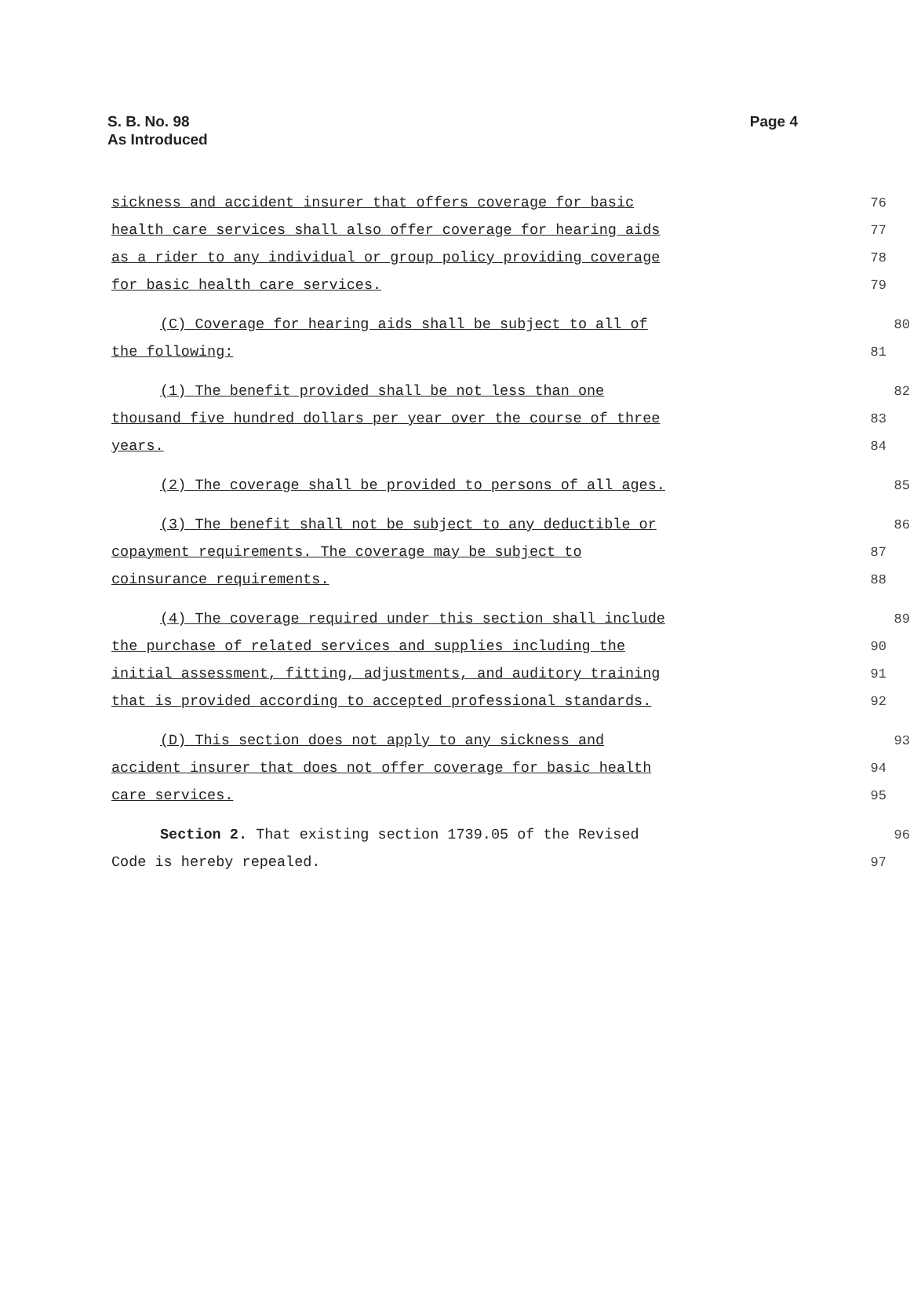S. B. No. 98
As Introduced
Page 4
sickness and accident insurer that offers coverage for basic 76
health care services shall also offer coverage for hearing aids 77
as a rider to any individual or group policy providing coverage 78
for basic health care services. 79
(C) Coverage for hearing aids shall be subject to all of 80
the following: 81
(1) The benefit provided shall be not less than one 82
thousand five hundred dollars per year over the course of three 83
years. 84
(2) The coverage shall be provided to persons of all ages. 85
(3) The benefit shall not be subject to any deductible or 86
copayment requirements. The coverage may be subject to 87
coinsurance requirements. 88
(4) The coverage required under this section shall include 89
the purchase of related services and supplies including the 90
initial assessment, fitting, adjustments, and auditory training 91
that is provided according to accepted professional standards. 92
(D) This section does not apply to any sickness and 93
accident insurer that does not offer coverage for basic health 94
care services. 95
Section 2. That existing section 1739.05 of the Revised 96
Code is hereby repealed. 97